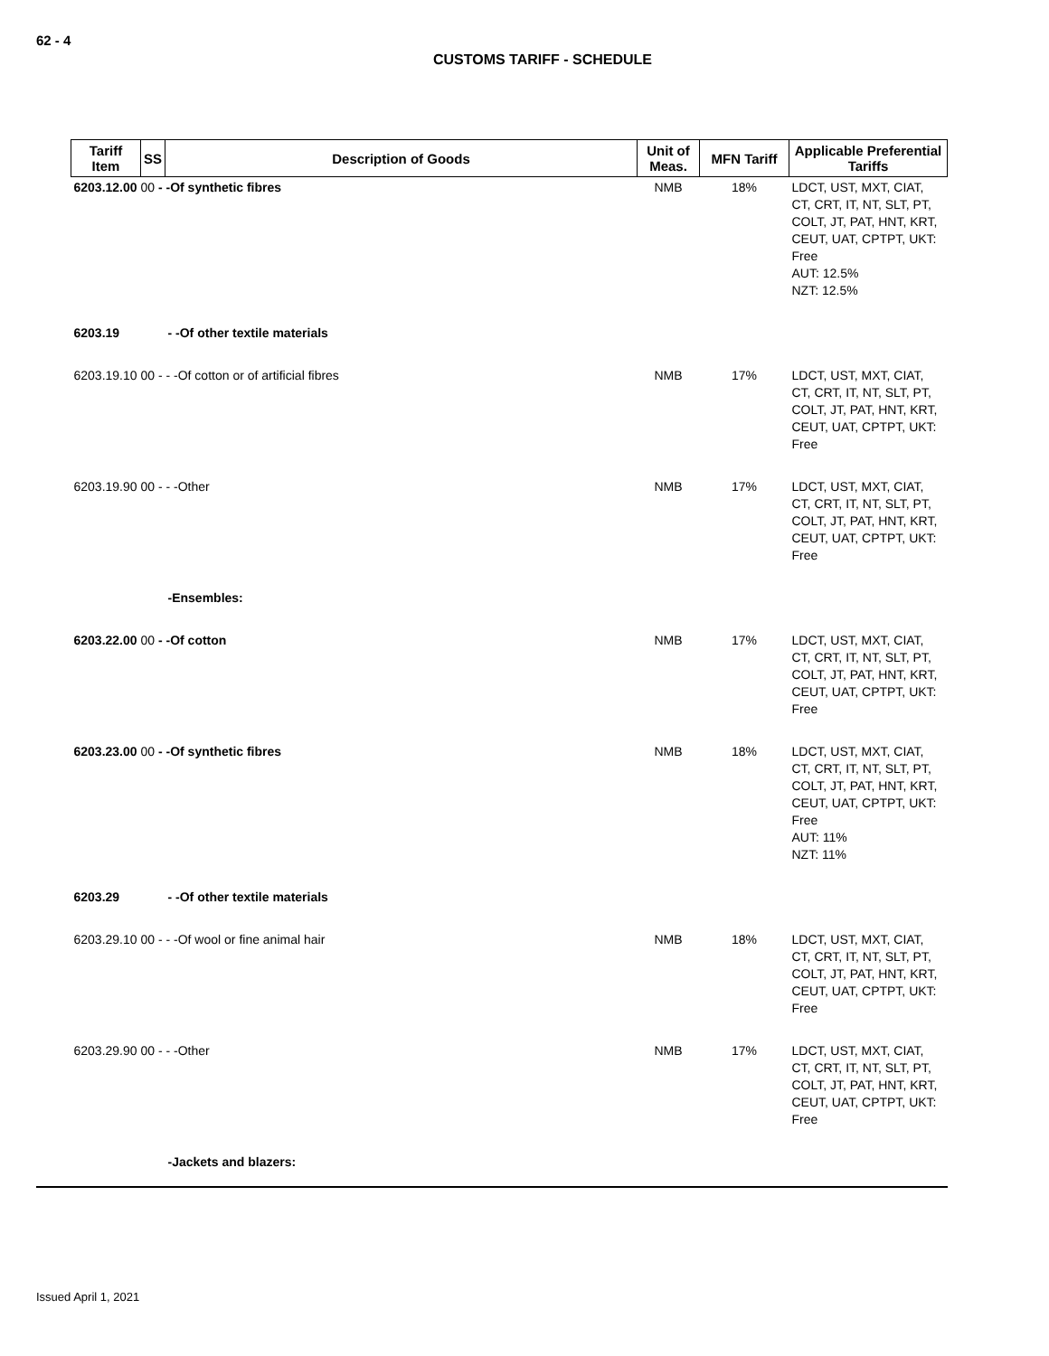62 - 4
CUSTOMS TARIFF - SCHEDULE
| Tariff Item | SS | Description of Goods | Unit of Meas. | MFN Tariff | Applicable Preferential Tariffs |
| --- | --- | --- | --- | --- | --- |
| 6203.12.00 00 - -Of synthetic fibres | | | NMB | 18% | LDCT, UST, MXT, CIAT, CT, CRT, IT, NT, SLT, PT, COLT, JT, PAT, HNT, KRT, CEUT, UAT, CPTPT, UKT: Free AUT: 12.5% NZT: 12.5% |
| 6203.19 | | - -Of other textile materials | | | |
| 6203.19.10 00 - - -Of cotton or of artificial fibres | | | NMB | 17% | LDCT, UST, MXT, CIAT, CT, CRT, IT, NT, SLT, PT, COLT, JT, PAT, HNT, KRT, CEUT, UAT, CPTPT, UKT: Free |
| 6203.19.90 00 - - -Other | | | NMB | 17% | LDCT, UST, MXT, CIAT, CT, CRT, IT, NT, SLT, PT, COLT, JT, PAT, HNT, KRT, CEUT, UAT, CPTPT, UKT: Free |
| | | -Ensembles: | | | |
| 6203.22.00 00 - -Of cotton | | | NMB | 17% | LDCT, UST, MXT, CIAT, CT, CRT, IT, NT, SLT, PT, COLT, JT, PAT, HNT, KRT, CEUT, UAT, CPTPT, UKT: Free |
| 6203.23.00 00 - -Of synthetic fibres | | | NMB | 18% | LDCT, UST, MXT, CIAT, CT, CRT, IT, NT, SLT, PT, COLT, JT, PAT, HNT, KRT, CEUT, UAT, CPTPT, UKT: Free AUT: 11% NZT: 11% |
| 6203.29 | | - -Of other textile materials | | | |
| 6203.29.10 00 - - -Of wool or fine animal hair | | | NMB | 18% | LDCT, UST, MXT, CIAT, CT, CRT, IT, NT, SLT, PT, COLT, JT, PAT, HNT, KRT, CEUT, UAT, CPTPT, UKT: Free |
| 6203.29.90 00 - - -Other | | | NMB | 17% | LDCT, UST, MXT, CIAT, CT, CRT, IT, NT, SLT, PT, COLT, JT, PAT, HNT, KRT, CEUT, UAT, CPTPT, UKT: Free |
| | | -Jackets and blazers: | | | |
Issued April 1, 2021